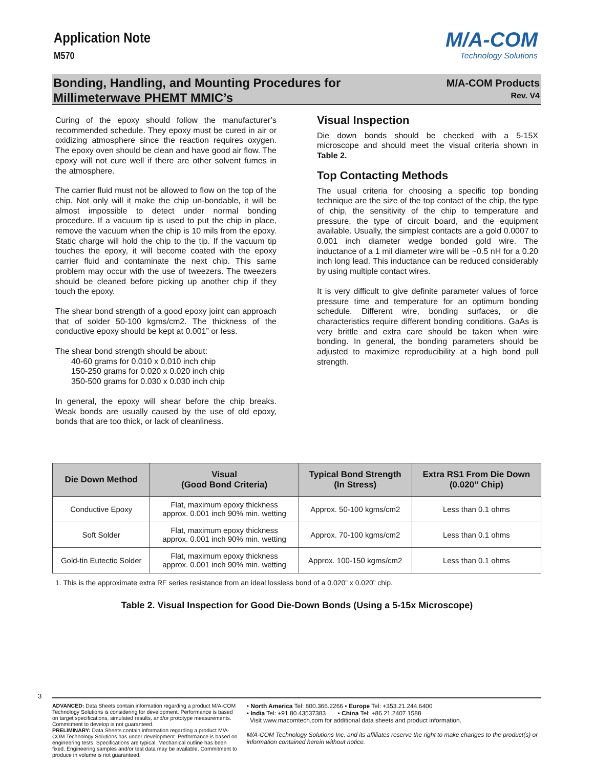Application Note
M570
M/A-COM
Technology Solutions
Bonding, Handling, and Mounting Procedures for
Millimeterwave PHEMT MMIC’s
M/A-COM Products
Rev. V4
Curing of the epoxy should follow the manufacturer’s recommended schedule. They epoxy must be cured in air or oxidizing atmosphere since the reaction requires oxygen. The epoxy oven should be clean and have good air flow. The epoxy will not cure well if there are other solvent fumes in the atmosphere.
The carrier fluid must not be allowed to flow on the top of the chip. Not only will it make the chip un-bondable, it will be almost impossible to detect under normal bonding procedure. If a vacuum tip is used to put the chip in place, remove the vacuum when the chip is 10 mils from the epoxy. Static charge will hold the chip to the tip. If the vacuum tip touches the epoxy, it will become coated with the epoxy carrier fluid and contaminate the next chip. This same problem may occur with the use of tweezers. The tweezers should be cleaned before picking up another chip if they touch the epoxy.
The shear bond strength of a good epoxy joint can approach that of solder 50-100 kgms/cm2. The thickness of the conductive epoxy should be kept at 0.001” or less.
The shear bond strength should be about:
40-60 grams for 0.010 x 0.010 inch chip
150-250 grams for 0.020 x 0.020 inch chip
350-500 grams for 0.030 x 0.030 inch chip
In general, the epoxy will shear before the chip breaks. Weak bonds are usually caused by the use of old epoxy, bonds that are too thick, or lack of cleanliness.
Visual Inspection
Die down bonds should be checked with a 5-15X microscope and should meet the visual criteria shown in Table 2.
Top Contacting Methods
The usual criteria for choosing a specific top bonding technique are the size of the top contact of the chip, the type of chip, the sensitivity of the chip to temperature and pressure, the type of circuit board, and the equipment available. Usually, the simplest contacts are a gold 0.0007 to 0.001 inch diameter wedge bonded gold wire. The inductance of a 1 mil diameter wire will be ~0.5 nH for a 0.20 inch long lead. This inductance can be reduced considerably by using multiple contact wires.
It is very difficult to give definite parameter values of force pressure time and temperature for an optimum bonding schedule. Different wire, bonding surfaces, or die characteristics require different bonding conditions. GaAs is very brittle and extra care should be taken when wire bonding. In general, the bonding parameters should be adjusted to maximize reproducibility at a high bond pull strength.
| Die Down Method | Visual (Good Bond Criteria) | Typical Bond Strength (In Stress) | Extra RS1 From Die Down (0.020” Chip) |
| --- | --- | --- | --- |
| Conductive Epoxy | Flat, maximum epoxy thickness approx. 0.001 inch 90% min. wetting | Approx. 50-100 kgms/cm2 | Less than 0.1 ohms |
| Soft Solder | Flat, maximum epoxy thickness approx. 0.001 inch 90% min. wetting | Approx. 70-100 kgms/cm2 | Less than 0.1 ohms |
| Gold-tin Eutectic Solder | Flat, maximum epoxy thickness approx. 0.001 inch 90% min. wetting | Approx. 100-150 kgms/cm2 | Less than 0.1 ohms |
1. This is the approximate extra RF series resistance from an ideal lossless bond of a 0.020” x 0.020” chip.
Table 2. Visual Inspection for Good Die-Down Bonds (Using a 5-15x Microscope)
3
ADVANCED: Data Sheets contain information regarding a product M/A-COM Technology Solutions is considering for development. Performance is based on target specifications, simulated results, and/or prototype measurements. Commitment to develop is not guaranteed.
PRELIMINARY: Data Sheets contain information regarding a product M/A-COM Technology Solutions has under development. Performance is based on engineering tests. Specifications are typical. Mechanical outline has been fixed. Engineering samples and/or test data may be available. Commitment to produce in volume is not guaranteed.
• North America Tel: 800.366.2266 • Europe Tel: +353.21.244.6400
• India Tel: +91.80.43537383 • China Tel: +86.21.2407.1588
Visit www.macomtech.com for additional data sheets and product information.
M/A-COM Technology Solutions Inc. and its affiliates reserve the right to make changes to the product(s) or information contained herein without notice.